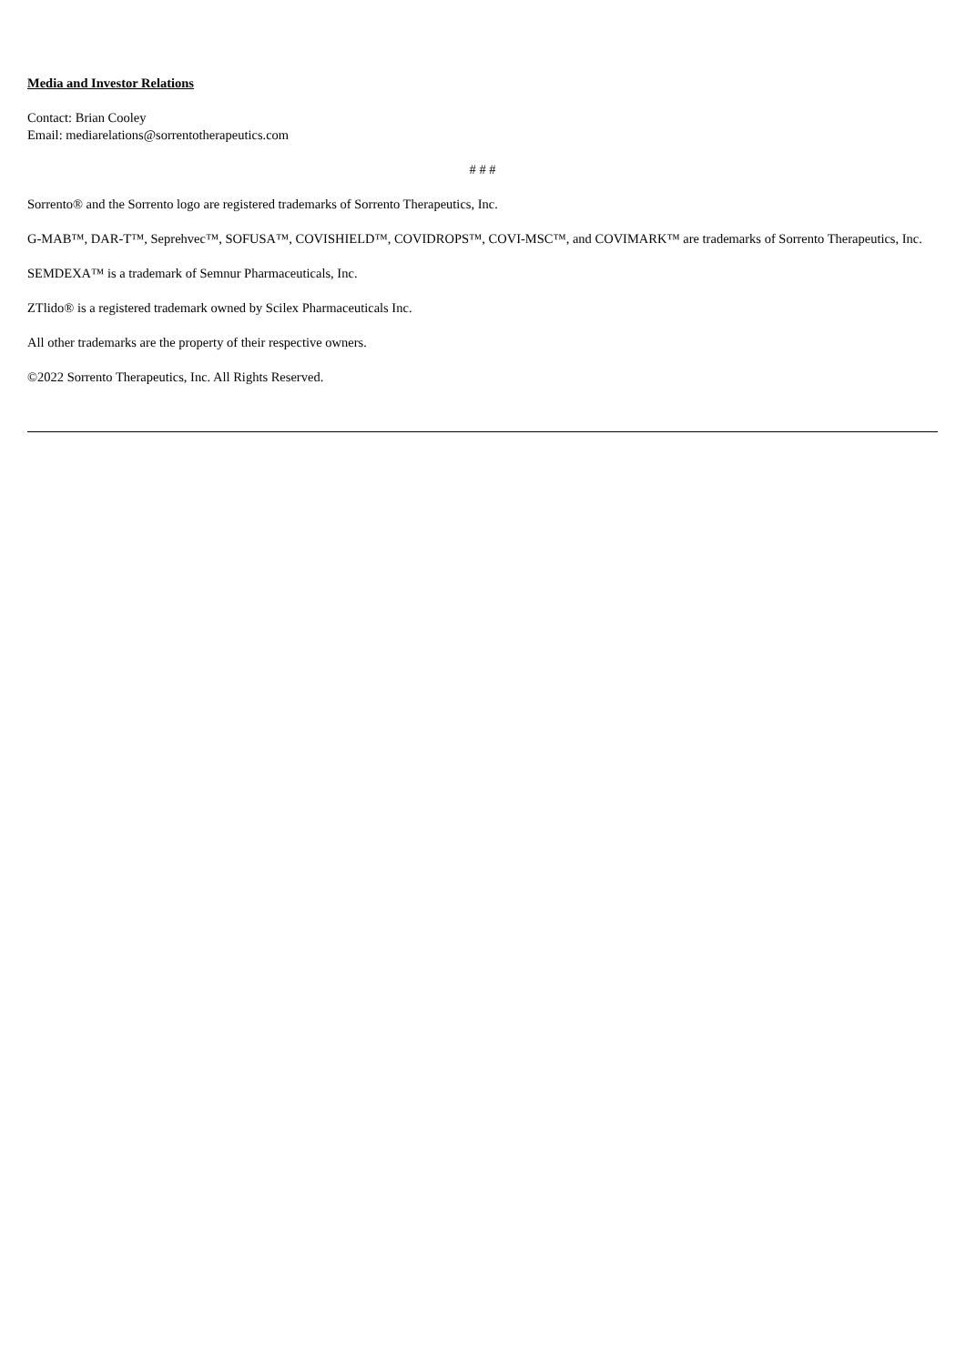Media and Investor Relations
Contact: Brian Cooley
Email: mediarelations@sorrentotherapeutics.com
# # #
Sorrento® and the Sorrento logo are registered trademarks of Sorrento Therapeutics, Inc.
G-MAB™, DAR-T™, Seprehvec™, SOFUSA™, COVISHIELD™, COVIDROPS™, COVI-MSC™, and COVIMARK™ are trademarks of Sorrento Therapeutics, Inc.
SEMDEXA™ is a trademark of Semnur Pharmaceuticals, Inc.
ZTlido® is a registered trademark owned by Scilex Pharmaceuticals Inc.
All other trademarks are the property of their respective owners.
©2022 Sorrento Therapeutics, Inc. All Rights Reserved.